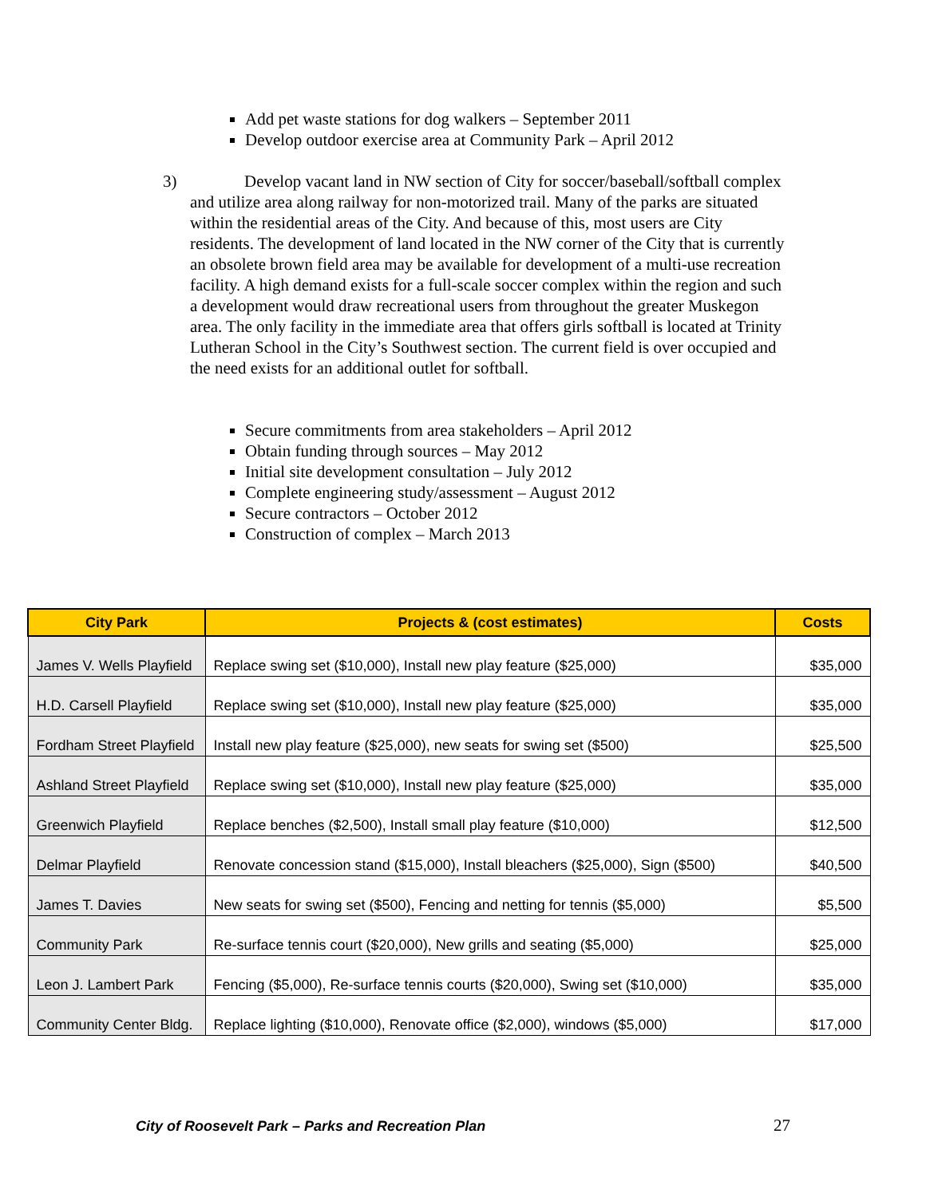Add pet waste stations for dog walkers – September 2011
Develop outdoor exercise area at Community Park – April 2012
3) Develop vacant land in NW section of City for soccer/baseball/softball complex and utilize area along railway for non-motorized trail. Many of the parks are situated within the residential areas of the City. And because of this, most users are City residents. The development of land located in the NW corner of the City that is currently an obsolete brown field area may be available for development of a multi-use recreation facility. A high demand exists for a full-scale soccer complex within the region and such a development would draw recreational users from throughout the greater Muskegon area. The only facility in the immediate area that offers girls softball is located at Trinity Lutheran School in the City’s Southwest section. The current field is over occupied and the need exists for an additional outlet for softball.
Secure commitments from area stakeholders – April 2012
Obtain funding through sources – May 2012
Initial site development consultation – July 2012
Complete engineering study/assessment – August 2012
Secure contractors – October 2012
Construction of complex – March 2013
| City Park | Projects & (cost estimates) | Costs |
| --- | --- | --- |
| James V. Wells Playfield | Replace swing set ($10,000), Install new play feature ($25,000) | $35,000 |
| H.D. Carsell Playfield | Replace swing set ($10,000), Install new play feature ($25,000) | $35,000 |
| Fordham Street Playfield | Install new play feature ($25,000), new seats for swing set ($500) | $25,500 |
| Ashland Street Playfield | Replace swing set ($10,000), Install new play feature ($25,000) | $35,000 |
| Greenwich Playfield | Replace benches ($2,500), Install small play feature ($10,000) | $12,500 |
| Delmar Playfield | Renovate concession stand ($15,000), Install bleachers ($25,000), Sign ($500) | $40,500 |
| James T. Davies | New seats for swing set ($500), Fencing and netting for tennis ($5,000) | $5,500 |
| Community Park | Re-surface tennis court ($20,000), New grills and seating ($5,000) | $25,000 |
| Leon J. Lambert Park | Fencing ($5,000), Re-surface tennis courts ($20,000), Swing set ($10,000) | $35,000 |
| Community Center Bldg. | Replace lighting ($10,000), Renovate office ($2,000), windows ($5,000) | $17,000 |
City of Roosevelt Park – Parks and Recreation Plan 27